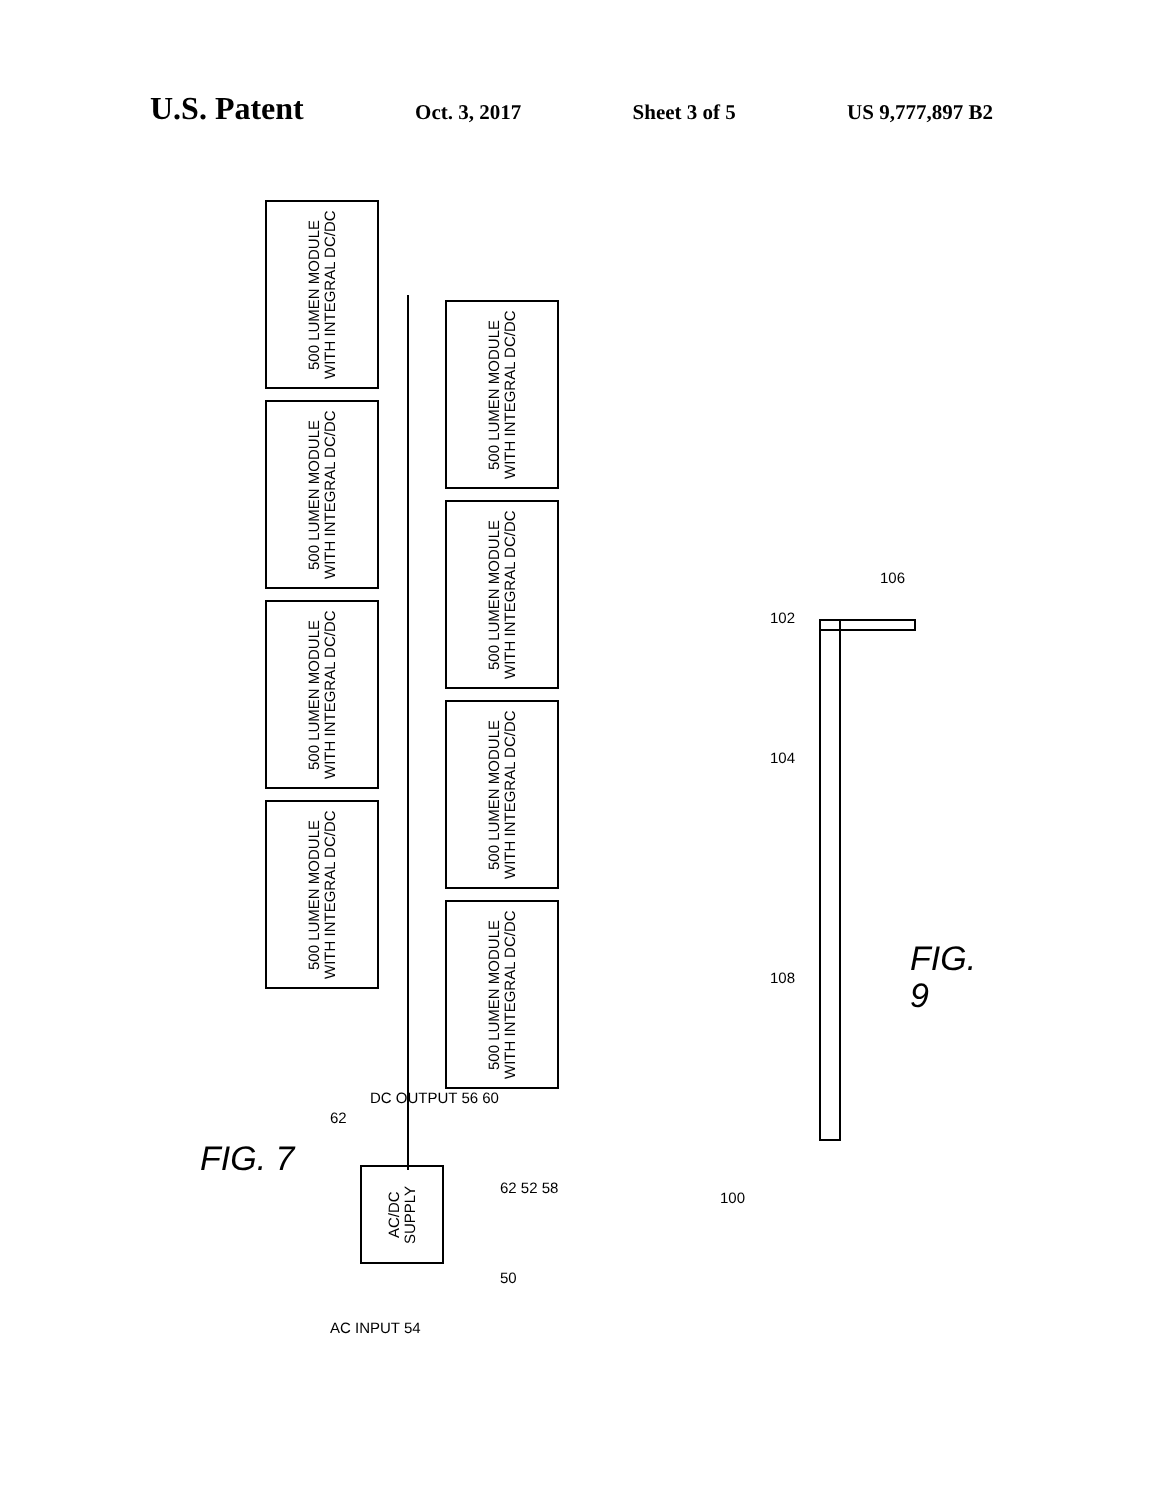U.S. Patent
Oct. 3, 2017 Sheet 3 of 5 US 9,777,897 B2
500 LUMEN MODULE WITH INTEGRAL DC/DC
500 LUMEN MODULE WITH INTEGRAL DC/DC
500 LUMEN MODULE WITH INTEGRAL DC/DC
500 LUMEN MODULE WITH INTEGRAL DC/DC
500 LUMEN MODULE WITH INTEGRAL DC/DC
500 LUMEN MODULE WITH INTEGRAL DC/DC
500 LUMEN MODULE WITH INTEGRAL DC/DC
500 LUMEN MODULE WITH INTEGRAL DC/DC
AC/DC SUPPLY
FIG. 7
FIG. 9
AC INPUT 54
DC OUTPUT 56 60
50
62
62 52 58
100
102
104
106
108